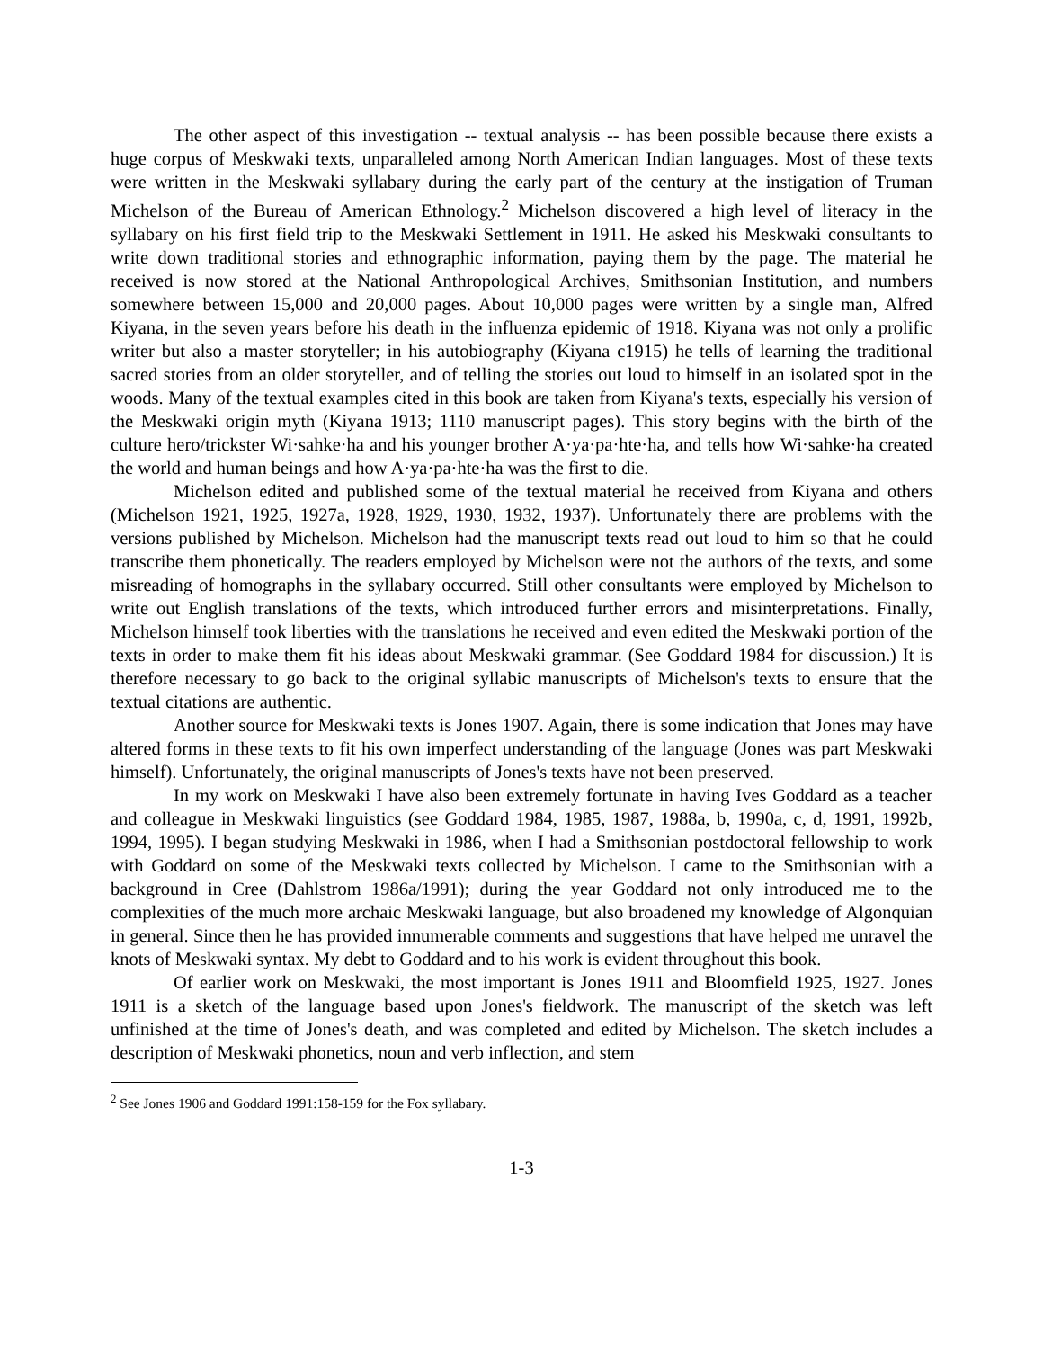The other aspect of this investigation -- textual analysis -- has been possible because there exists a huge corpus of Meskwaki texts, unparalleled among North American Indian languages. Most of these texts were written in the Meskwaki syllabary during the early part of the century at the instigation of Truman Michelson of the Bureau of American Ethnology.<sup>2</sup> Michelson discovered a high level of literacy in the syllabary on his first field trip to the Meskwaki Settlement in 1911. He asked his Meskwaki consultants to write down traditional stories and ethnographic information, paying them by the page. The material he received is now stored at the National Anthropological Archives, Smithsonian Institution, and numbers somewhere between 15,000 and 20,000 pages. About 10,000 pages were written by a single man, Alfred Kiyana, in the seven years before his death in the influenza epidemic of 1918. Kiyana was not only a prolific writer but also a master storyteller; in his autobiography (Kiyana c1915) he tells of learning the traditional sacred stories from an older storyteller, and of telling the stories out loud to himself in an isolated spot in the woods. Many of the textual examples cited in this book are taken from Kiyana's texts, especially his version of the Meskwaki origin myth (Kiyana 1913; 1110 manuscript pages). This story begins with the birth of the culture hero/trickster Wi·sahke·ha and his younger brother A·ya·pa·hte·ha, and tells how Wi·sahke·ha created the world and human beings and how A·ya·pa·hte·ha was the first to die.
Michelson edited and published some of the textual material he received from Kiyana and others (Michelson 1921, 1925, 1927a, 1928, 1929, 1930, 1932, 1937). Unfortunately there are problems with the versions published by Michelson. Michelson had the manuscript texts read out loud to him so that he could transcribe them phonetically. The readers employed by Michelson were not the authors of the texts, and some misreading of homographs in the syllabary occurred. Still other consultants were employed by Michelson to write out English translations of the texts, which introduced further errors and misinterpretations. Finally, Michelson himself took liberties with the translations he received and even edited the Meskwaki portion of the texts in order to make them fit his ideas about Meskwaki grammar. (See Goddard 1984 for discussion.) It is therefore necessary to go back to the original syllabic manuscripts of Michelson's texts to ensure that the textual citations are authentic.
Another source for Meskwaki texts is Jones 1907. Again, there is some indication that Jones may have altered forms in these texts to fit his own imperfect understanding of the language (Jones was part Meskwaki himself). Unfortunately, the original manuscripts of Jones's texts have not been preserved.
In my work on Meskwaki I have also been extremely fortunate in having Ives Goddard as a teacher and colleague in Meskwaki linguistics (see Goddard 1984, 1985, 1987, 1988a, b, 1990a, c, d, 1991, 1992b, 1994, 1995). I began studying Meskwaki in 1986, when I had a Smithsonian postdoctoral fellowship to work with Goddard on some of the Meskwaki texts collected by Michelson. I came to the Smithsonian with a background in Cree (Dahlstrom 1986a/1991); during the year Goddard not only introduced me to the complexities of the much more archaic Meskwaki language, but also broadened my knowledge of Algonquian in general. Since then he has provided innumerable comments and suggestions that have helped me unravel the knots of Meskwaki syntax. My debt to Goddard and to his work is evident throughout this book.
Of earlier work on Meskwaki, the most important is Jones 1911 and Bloomfield 1925, 1927. Jones 1911 is a sketch of the language based upon Jones's fieldwork. The manuscript of the sketch was left unfinished at the time of Jones's death, and was completed and edited by Michelson. The sketch includes a description of Meskwaki phonetics, noun and verb inflection, and stem
<sup>2</sup> See Jones 1906 and Goddard 1991:158-159 for the Fox syllabary.
1-3